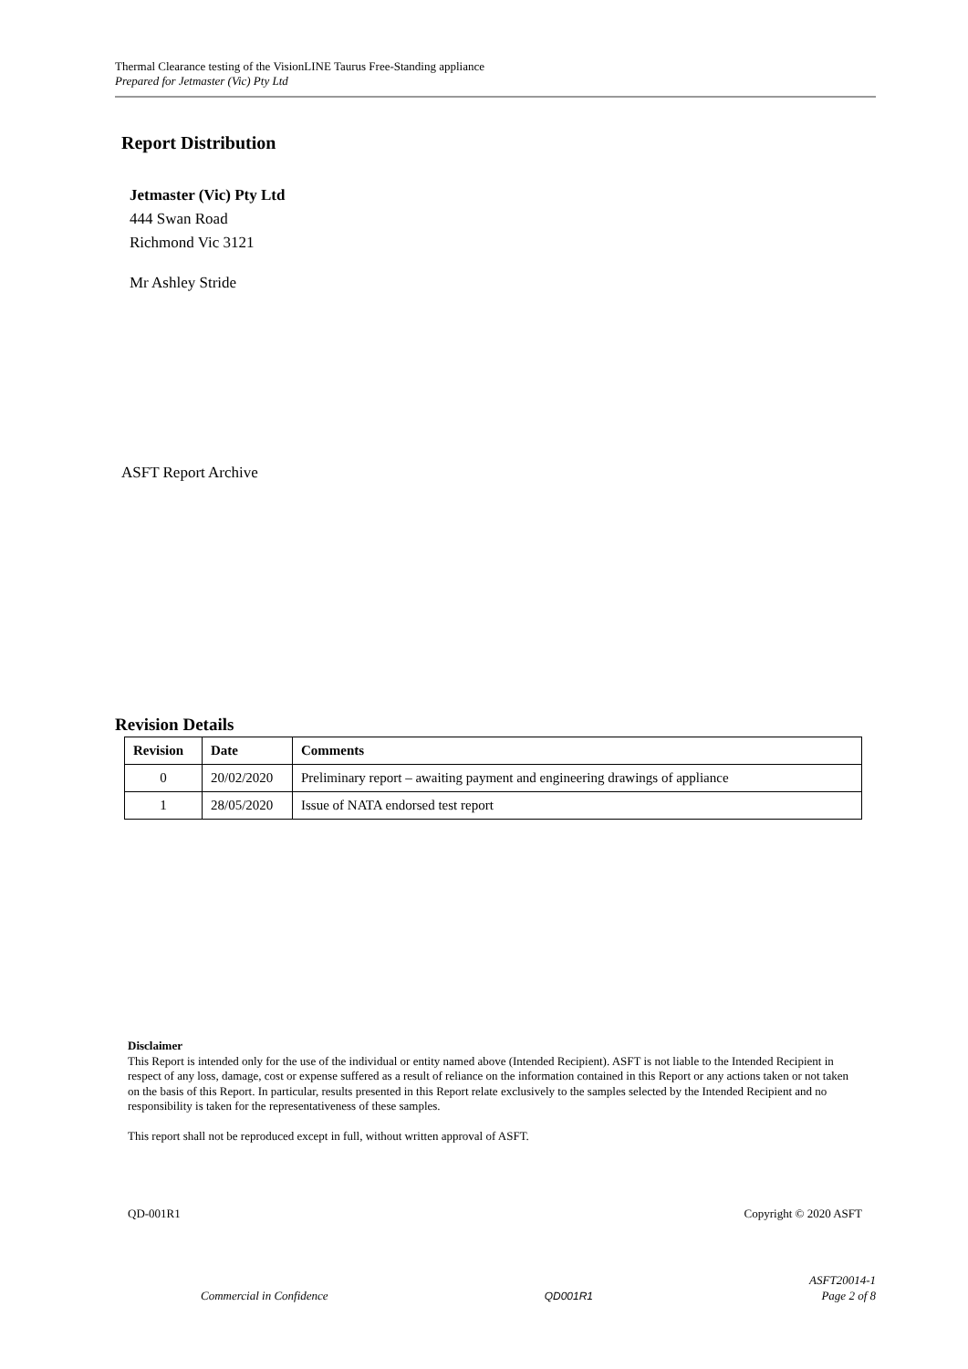Thermal Clearance testing of the VisionLINE Taurus Free-Standing appliance
Prepared for Jetmaster (Vic) Pty Ltd
Report Distribution
Jetmaster (Vic) Pty Ltd
444 Swan Road
Richmond Vic 3121
Mr Ashley Stride
ASFT Report Archive
Revision Details
| Revision | Date | Comments |
| --- | --- | --- |
| 0 | 20/02/2020 | Preliminary report – awaiting payment and engineering drawings of appliance |
| 1 | 28/05/2020 | Issue of NATA endorsed test report |
Disclaimer
This Report is intended only for the use of the individual or entity named above (Intended Recipient). ASFT is not liable to the Intended Recipient in respect of any loss, damage, cost or expense suffered as a result of reliance on the information contained in this Report or any actions taken or not taken on the basis of this Report. In particular, results presented in this Report relate exclusively to the samples selected by the Intended Recipient and no responsibility is taken for the representativeness of these samples.
This report shall not be reproduced except in full, without written approval of ASFT.
QD-001R1 Copyright © 2020 ASFT
Commercial in Confidence QD001R1 ASFT20014-1
Page 2 of 8